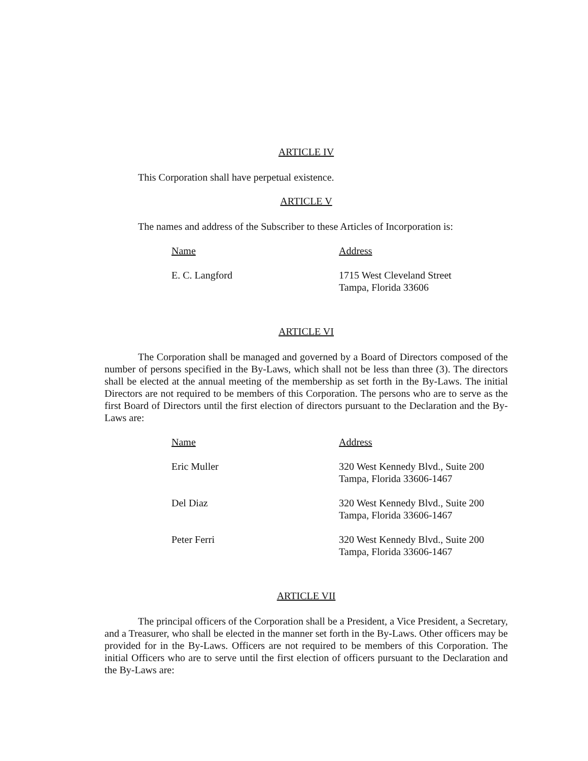ARTICLE IV
This Corporation shall have perpetual existence.
ARTICLE V
The names and address of the Subscriber to these Articles of Incorporation is:
| Name | Address |
| E. C. Langford | 1715 West Cleveland Street Tampa, Florida 33606 |
ARTICLE VI
The Corporation shall be managed and governed by a Board of Directors composed of the number of persons specified in the By-Laws, which shall not be less than three (3). The directors shall be elected at the annual meeting of the membership as set forth in the By-Laws. The initial Directors are not required to be members of this Corporation. The persons who are to serve as the first Board of Directors until the first election of directors pursuant to the Declaration and the By-Laws are:
| Name | Address |
| Eric Muller | 320 West Kennedy Blvd., Suite 200 Tampa, Florida 33606-1467 |
| Del Diaz | 320 West Kennedy Blvd., Suite 200 Tampa, Florida 33606-1467 |
| Peter Ferri | 320 West Kennedy Blvd., Suite 200 Tampa, Florida 33606-1467 |
ARTICLE VII
The principal officers of the Corporation shall be a President, a Vice President, a Secretary, and a Treasurer, who shall be elected in the manner set forth in the By-Laws. Other officers may be provided for in the By-Laws. Officers are not required to be members of this Corporation. The initial Officers who are to serve until the first election of officers pursuant to the Declaration and the By-Laws are: